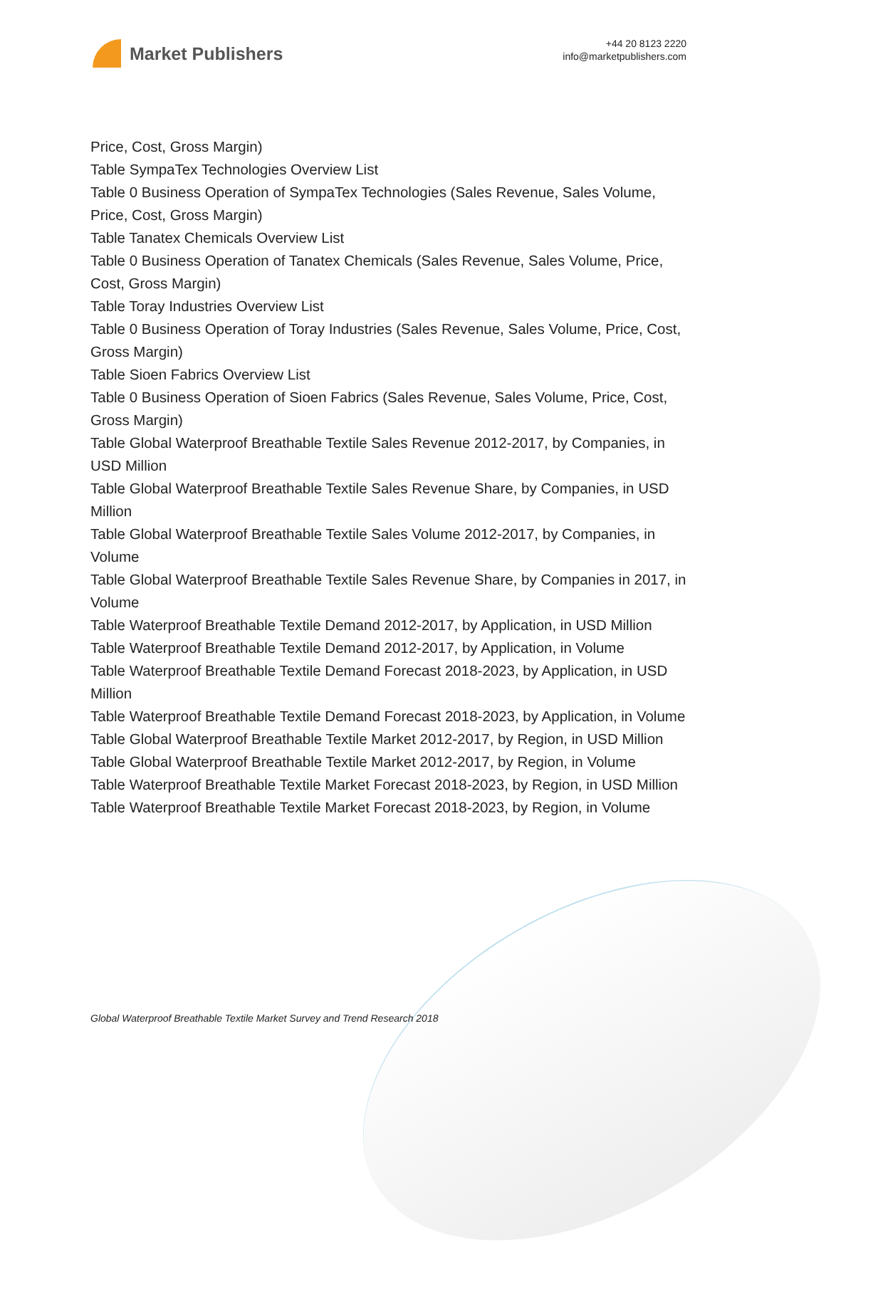Market Publishers
+44 20 8123 2220
info@marketpublishers.com
Price, Cost, Gross Margin)
Table SympaTex Technologies Overview List
Table 0 Business Operation of SympaTex Technologies (Sales Revenue, Sales Volume, Price, Cost, Gross Margin)
Table Tanatex Chemicals Overview List
Table 0 Business Operation of Tanatex Chemicals (Sales Revenue, Sales Volume, Price, Cost, Gross Margin)
Table Toray Industries Overview List
Table 0 Business Operation of Toray Industries (Sales Revenue, Sales Volume, Price, Cost, Gross Margin)
Table Sioen Fabrics Overview List
Table 0 Business Operation of Sioen Fabrics (Sales Revenue, Sales Volume, Price, Cost, Gross Margin)
Table Global Waterproof Breathable Textile Sales Revenue 2012-2017, by Companies, in USD Million
Table Global Waterproof Breathable Textile Sales Revenue Share, by Companies, in USD Million
Table Global Waterproof Breathable Textile Sales Volume 2012-2017, by Companies, in Volume
Table Global Waterproof Breathable Textile Sales Revenue Share, by Companies in 2017, in Volume
Table Waterproof Breathable Textile Demand 2012-2017, by Application, in USD Million
Table Waterproof Breathable Textile Demand 2012-2017, by Application, in Volume
Table Waterproof Breathable Textile Demand Forecast 2018-2023, by Application, in USD Million
Table Waterproof Breathable Textile Demand Forecast 2018-2023, by Application, in Volume
Table Global Waterproof Breathable Textile Market 2012-2017, by Region, in USD Million
Table Global Waterproof Breathable Textile Market 2012-2017, by Region, in Volume
Table Waterproof Breathable Textile Market Forecast 2018-2023, by Region, in USD Million
Table Waterproof Breathable Textile Market Forecast 2018-2023, by Region, in Volume
Global Waterproof Breathable Textile Market Survey and Trend Research 2018